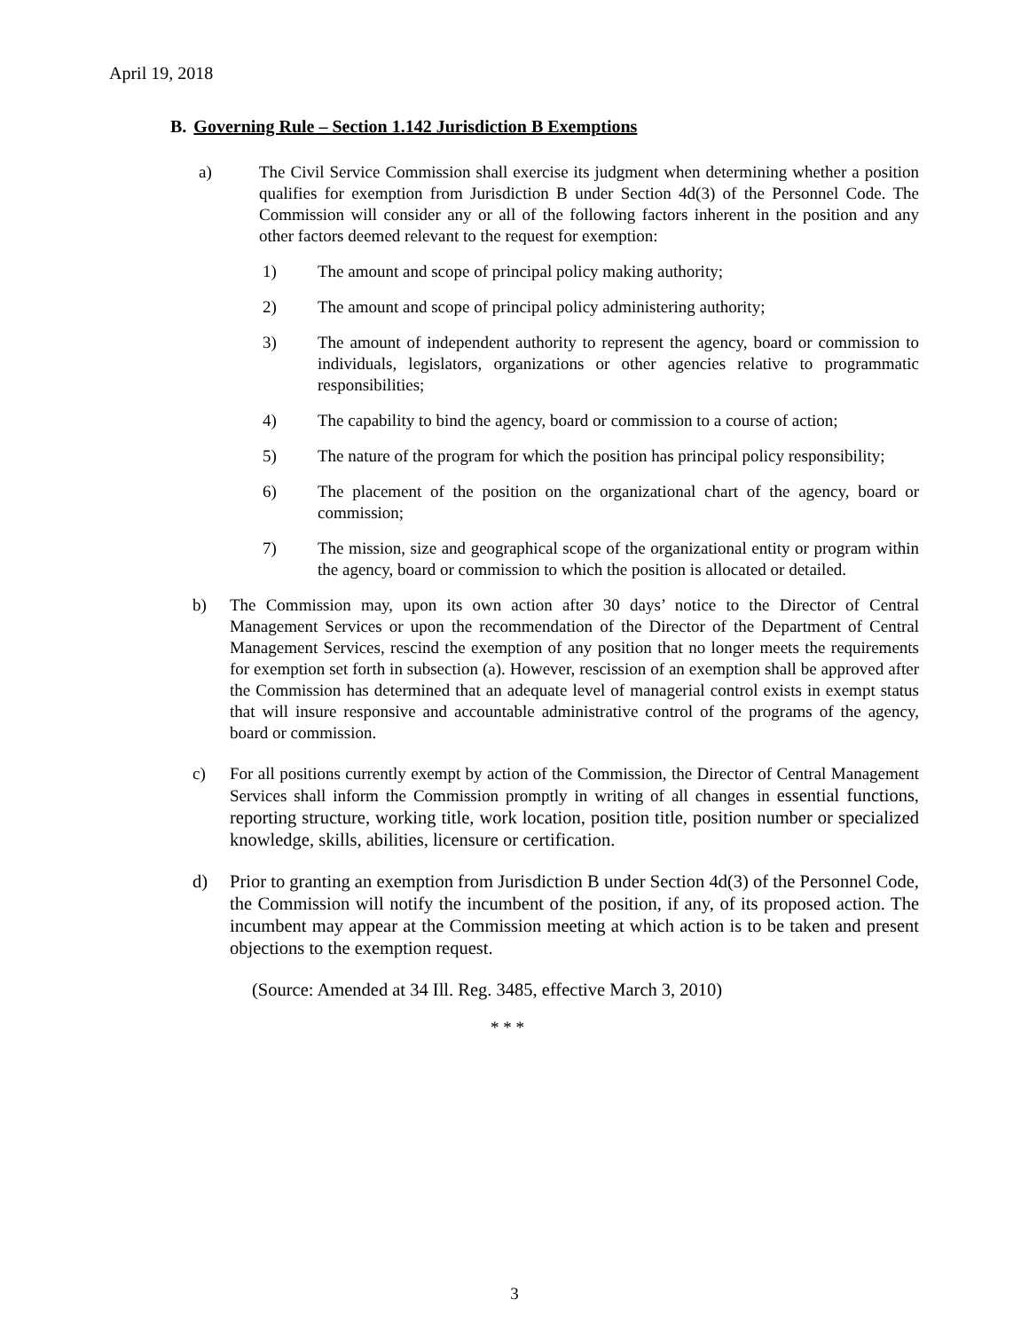April 19, 2018
B. Governing Rule – Section 1.142 Jurisdiction B Exemptions
a) The Civil Service Commission shall exercise its judgment when determining whether a position qualifies for exemption from Jurisdiction B under Section 4d(3) of the Personnel Code. The Commission will consider any or all of the following factors inherent in the position and any other factors deemed relevant to the request for exemption:
1) The amount and scope of principal policy making authority;
2) The amount and scope of principal policy administering authority;
3) The amount of independent authority to represent the agency, board or commission to individuals, legislators, organizations or other agencies relative to programmatic responsibilities;
4) The capability to bind the agency, board or commission to a course of action;
5) The nature of the program for which the position has principal policy responsibility;
6) The placement of the position on the organizational chart of the agency, board or commission;
7) The mission, size and geographical scope of the organizational entity or program within the agency, board or commission to which the position is allocated or detailed.
b) The Commission may, upon its own action after 30 days’ notice to the Director of Central Management Services or upon the recommendation of the Director of the Department of Central Management Services, rescind the exemption of any position that no longer meets the requirements for exemption set forth in subsection (a). However, rescission of an exemption shall be approved after the Commission has determined that an adequate level of managerial control exists in exempt status that will insure responsive and accountable administrative control of the programs of the agency, board or commission.
c) For all positions currently exempt by action of the Commission, the Director of Central Management Services shall inform the Commission promptly in writing of all changes in essential functions, reporting structure, working title, work location, position title, position number or specialized knowledge, skills, abilities, licensure or certification.
d) Prior to granting an exemption from Jurisdiction B under Section 4d(3) of the Personnel Code, the Commission will notify the incumbent of the position, if any, of its proposed action. The incumbent may appear at the Commission meeting at which action is to be taken and present objections to the exemption request.
(Source: Amended at 34 Ill. Reg. 3485, effective March 3, 2010)
* * *
3